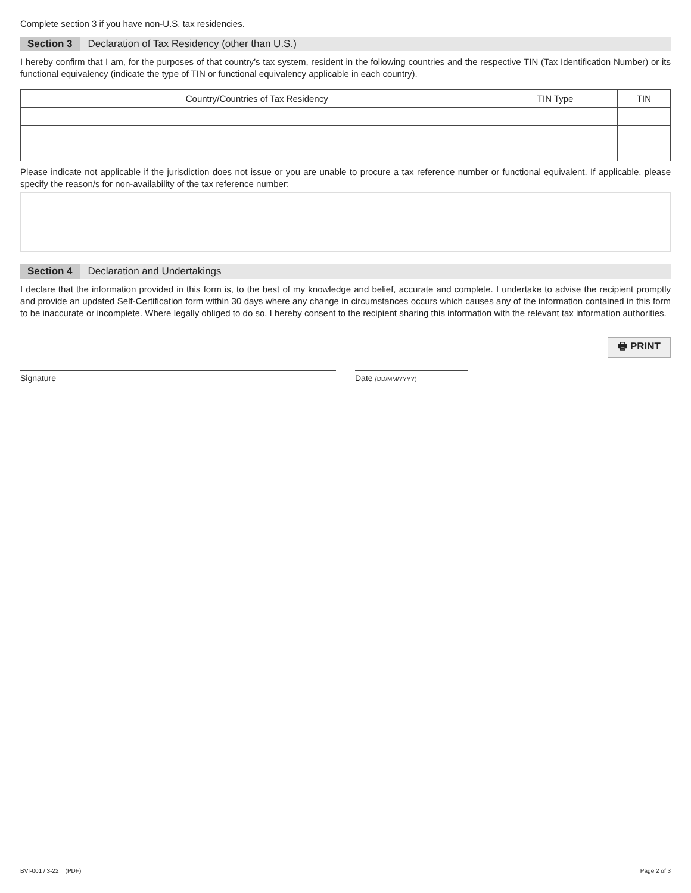Complete section 3 if you have non-U.S. tax residencies.
Section 3 Declaration of Tax Residency (other than U.S.)
I hereby confirm that I am, for the purposes of that country’s tax system, resident in the following countries and the respective TIN (Tax Identification Number) or its functional equivalency (indicate the type of TIN or functional equivalency applicable in each country).
| Country/Countries of Tax Residency | TIN Type | TIN |
| --- | --- | --- |
Please indicate not applicable if the jurisdiction does not issue or you are unable to procure a tax reference number or functional equivalent. If applicable, please specify the reason/s for non-availability of the tax reference number:
Section 4 Declaration and Undertakings
I declare that the information provided in this form is, to the best of my knowledge and belief, accurate and complete. I undertake to advise the recipient promptly and provide an updated Self-Certification form within 30 days where any change in circumstances occurs which causes any of the information contained in this form to be inaccurate or incomplete. Where legally obliged to do so, I hereby consent to the recipient sharing this information with the relevant tax information authorities.
Signature
Date (DD/MM/YYYY)
🖶 PRINT
BVI-001 / 3-22 (PDF) Page 2 of 3